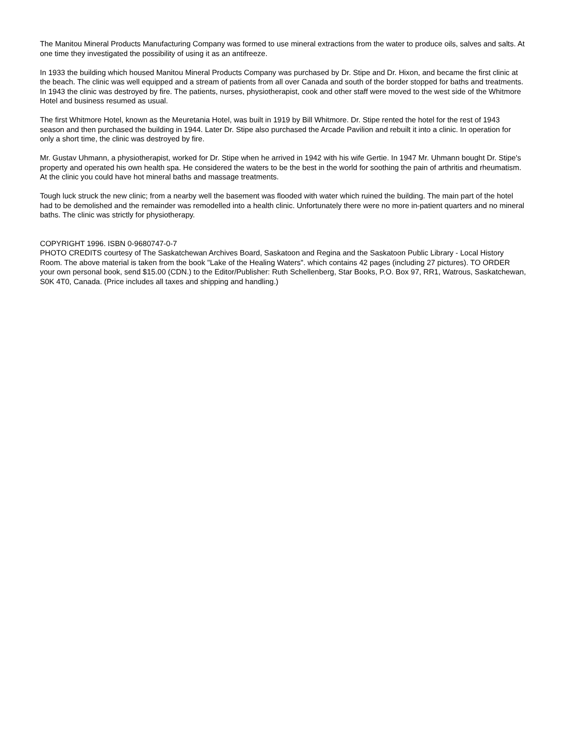The Manitou Mineral Products Manufacturing Company was formed to use mineral extractions from the water to produce oils, salves and salts. At one time they investigated the possibility of using it as an antifreeze.
In 1933 the building which housed Manitou Mineral Products Company was purchased by Dr. Stipe and Dr. Hixon, and became the first clinic at the beach. The clinic was well equipped and a stream of patients from all over Canada and south of the border stopped for baths and treatments. In 1943 the clinic was destroyed by fire. The patients, nurses, physiotherapist, cook and other staff were moved to the west side of the Whitmore Hotel and business resumed as usual.
The first Whitmore Hotel, known as the Meuretania Hotel, was built in 1919 by Bill Whitmore. Dr. Stipe rented the hotel for the rest of 1943 season and then purchased the building in 1944. Later Dr. Stipe also purchased the Arcade Pavilion and rebuilt it into a clinic. In operation for only a short time, the clinic was destroyed by fire.
Mr. Gustav Uhmann, a physiotherapist, worked for Dr. Stipe when he arrived in 1942 with his wife Gertie. In 1947 Mr. Uhmann bought Dr. Stipe's property and operated his own health spa. He considered the waters to be the best in the world for soothing the pain of arthritis and rheumatism. At the clinic you could have hot mineral baths and massage treatments.
Tough luck struck the new clinic; from a nearby well the basement was flooded with water which ruined the building. The main part of the hotel had to be demolished and the remainder was remodelled into a health clinic. Unfortunately there were no more in-patient quarters and no mineral baths. The clinic was strictly for physiotherapy.
COPYRIGHT 1996. ISBN 0-9680747-0-7
PHOTO CREDITS courtesy of The Saskatchewan Archives Board, Saskatoon and Regina and the Saskatoon Public Library - Local History Room. The above material is taken from the book "Lake of the Healing Waters". which contains 42 pages (including 27 pictures). TO ORDER your own personal book, send $15.00 (CDN.) to the Editor/Publisher: Ruth Schellenberg, Star Books, P.O. Box 97, RR1, Watrous, Saskatchewan, S0K 4T0, Canada. (Price includes all taxes and shipping and handling.)